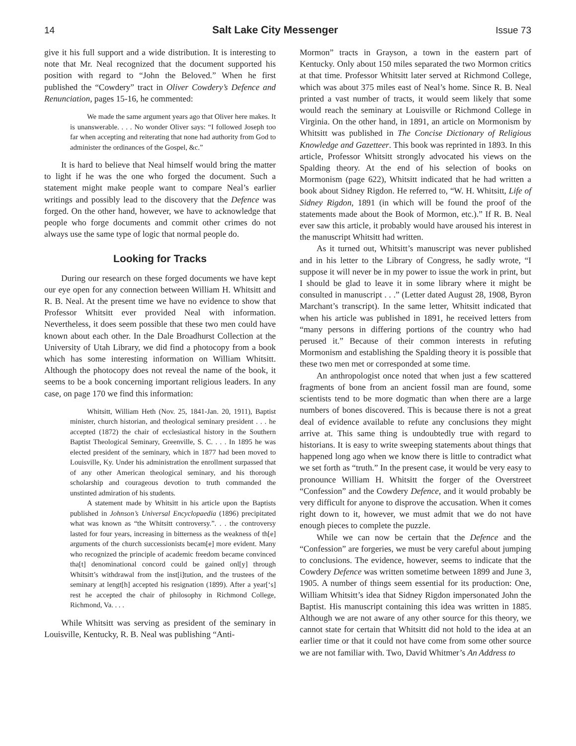14 Salt Lake City Messenger Issue 73
give it his full support and a wide distribution. It is interesting to note that Mr. Neal recognized that the document supported his position with regard to “John the Beloved.” When he first published the “Cowdery” tract in Oliver Cowdery’s Defence and Renunciation, pages 15-16, he commented:
We made the same argument years ago that Oliver here makes. It is unanswerable. . . . No wonder Oliver says: “I followed Joseph too far when accepting and reiterating that none had authority from God to administer the ordinances of the Gospel, &c.”
It is hard to believe that Neal himself would bring the matter to light if he was the one who forged the document. Such a statement might make people want to compare Neal’s earlier writings and possibly lead to the discovery that the Defence was forged. On the other hand, however, we have to acknowledge that people who forge documents and commit other crimes do not always use the same type of logic that normal people do.
Looking for Tracks
During our research on these forged documents we have kept our eye open for any connection between William H. Whitsitt and R. B. Neal. At the present time we have no evidence to show that Professor Whitsitt ever provided Neal with information. Nevertheless, it does seem possible that these two men could have known about each other. In the Dale Broadhurst Collection at the University of Utah Library, we did find a photocopy from a book which has some interesting information on William Whitsitt. Although the photocopy does not reveal the name of the book, it seems to be a book concerning important religious leaders. In any case, on page 170 we find this information:
Whitsitt, William Heth (Nov. 25, 1841-Jan. 20, 1911), Baptist minister, church historian, and theological seminary president . . . he accepted (1872) the chair of ecclesiastical history in the Southern Baptist Theological Seminary, Greenville, S. C. . . . In 1895 he was elected president of the seminary, which in 1877 had been moved to Louisville, Ky. Under his administration the enrollment surpassed that of any other American theological seminary, and his thorough scholarship and courageous devotion to truth commanded the unstinted admiration of his students.
A statement made by Whitsitt in his article upon the Baptists published in Johnson’s Universal Encyclopaedia (1896) precipitated what was known as “the Whitsitt controversy.”. . . the controversy lasted for four years, increasing in bitterness as the weakness of th[e] arguments of the church successionists becam[e] more evident. Many who recognized the principle of academic freedom became convinced tha[t] denominational concord could be gained onl[y] through Whitsitt’s withdrawal from the inst[i]tution, and the trustees of the seminary at lengt[h] accepted his resignation (1899). After a year[‘s] rest he accepted the chair of philosophy in Richmond College, Richmond, Va. . . .
While Whitsitt was serving as president of the seminary in Louisville, Kentucky, R. B. Neal was publishing “Anti-
Mormon” tracts in Grayson, a town in the eastern part of Kentucky. Only about 150 miles separated the two Mormon critics at that time. Professor Whitsitt later served at Richmond College, which was about 375 miles east of Neal’s home. Since R. B. Neal printed a vast number of tracts, it would seem likely that some would reach the seminary at Louisville or Richmond College in Virginia. On the other hand, in 1891, an article on Mormonism by Whitsitt was published in The Concise Dictionary of Religious Knowledge and Gazetteer. This book was reprinted in 1893. In this article, Professor Whitsitt strongly advocated his views on the Spalding theory. At the end of his selection of books on Mormonism (page 622), Whitsitt indicated that he had written a book about Sidney Rigdon. He referred to, “W. H. Whitsitt, Life of Sidney Rigdon, 1891 (in which will be found the proof of the statements made about the Book of Mormon, etc.).” If R. B. Neal ever saw this article, it probably would have aroused his interest in the manuscript Whitsitt had written.
As it turned out, Whitsitt’s manuscript was never published and in his letter to the Library of Congress, he sadly wrote, “I suppose it will never be in my power to issue the work in print, but I should be glad to leave it in some library where it might be consulted in manuscript . . .” (Letter dated August 28, 1908, Byron Marchant’s transcript). In the same letter, Whitsitt indicated that when his article was published in 1891, he received letters from “many persons in differing portions of the country who had perused it.” Because of their common interests in refuting Mormonism and establishing the Spalding theory it is possible that these two men met or corresponded at some time.
An anthropologist once noted that when just a few scattered fragments of bone from an ancient fossil man are found, some scientists tend to be more dogmatic than when there are a large numbers of bones discovered. This is because there is not a great deal of evidence available to refute any conclusions they might arrive at. This same thing is undoubtedly true with regard to historians. It is easy to write sweeping statements about things that happened long ago when we know there is little to contradict what we set forth as “truth.” In the present case, it would be very easy to pronounce William H. Whitsitt the forger of the Overstreet “Confession” and the Cowdery Defence, and it would probably be very difficult for anyone to disprove the accusation. When it comes right down to it, however, we must admit that we do not have enough pieces to complete the puzzle.
While we can now be certain that the Defence and the “Confession” are forgeries, we must be very careful about jumping to conclusions. The evidence, however, seems to indicate that the Cowdery Defence was written sometime between 1899 and June 3, 1905. A number of things seem essential for its production: One, William Whitsitt’s idea that Sidney Rigdon impersonated John the Baptist. His manuscript containing this idea was written in 1885. Although we are not aware of any other source for this theory, we cannot state for certain that Whitsitt did not hold to the idea at an earlier time or that it could not have come from some other source we are not familiar with. Two, David Whitmer’s An Address to